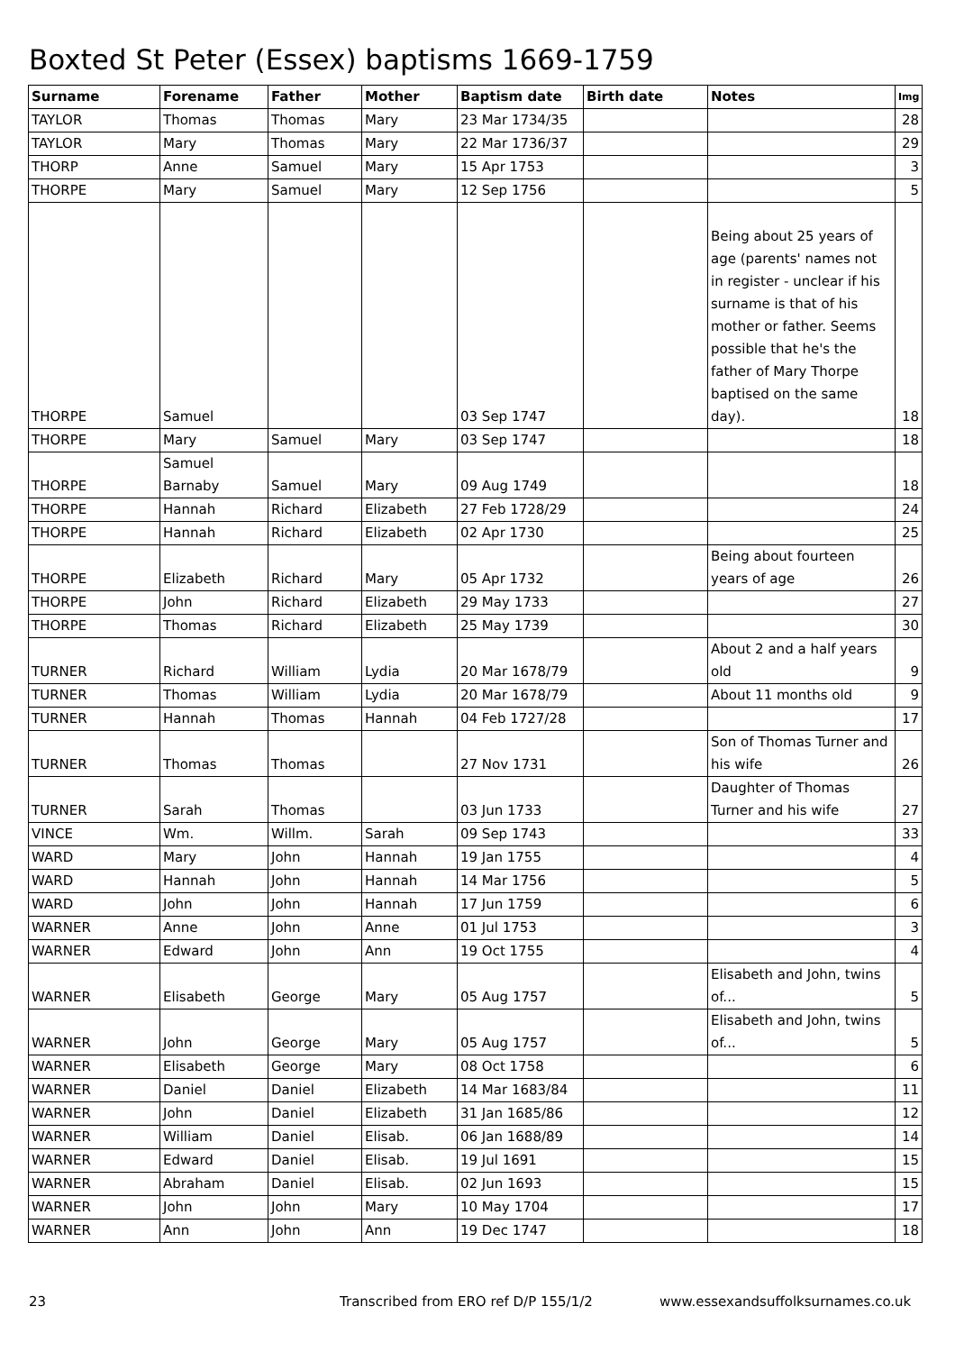Boxted St Peter (Essex) baptisms 1669-1759
| Surname | Forename | Father | Mother | Baptism date | Birth date | Notes | Img |
| --- | --- | --- | --- | --- | --- | --- | --- |
| TAYLOR | Thomas | Thomas | Mary | 23 Mar 1734/35 | | | 28 |
| TAYLOR | Mary | Thomas | Mary | 22 Mar 1736/37 | | | 29 |
| THORP | Anne | Samuel | Mary | 15 Apr 1753 | | | 3 |
| THORPE | Mary | Samuel | Mary | 12 Sep 1756 | | | 5 |
| THORPE | Samuel | | | 03 Sep 1747 | | Being about 25 years of age (parents' names not in register - unclear if his surname is that of his mother or father. Seems possible that he's the father of Mary Thorpe baptised on the same day). | 18 |
| THORPE | Mary | Samuel | Mary | 03 Sep 1747 | | | 18 |
| THORPE | Samuel Barnaby | Samuel | Mary | 09 Aug 1749 | | | 18 |
| THORPE | Hannah | Richard | Elizabeth | 27 Feb 1728/29 | | | 24 |
| THORPE | Hannah | Richard | Elizabeth | 02 Apr 1730 | | | 25 |
| THORPE | Elizabeth | Richard | Mary | 05 Apr 1732 | | Being about fourteen years of age | 26 |
| THORPE | John | Richard | Elizabeth | 29 May 1733 | | | 27 |
| THORPE | Thomas | Richard | Elizabeth | 25 May 1739 | | | 30 |
| TURNER | Richard | William | Lydia | 20 Mar 1678/79 | | About 2 and a half years old | 9 |
| TURNER | Thomas | William | Lydia | 20 Mar 1678/79 | | About 11 months old | 9 |
| TURNER | Hannah | Thomas | Hannah | 04 Feb 1727/28 | | | 17 |
| TURNER | Thomas | Thomas | | 27 Nov 1731 | | Son of Thomas Turner and his wife | 26 |
| TURNER | Sarah | Thomas | | 03 Jun 1733 | | Daughter of Thomas Turner and his wife | 27 |
| VINCE | Wm. | Willm. | Sarah | 09 Sep 1743 | | | 33 |
| WARD | Mary | John | Hannah | 19 Jan 1755 | | | 4 |
| WARD | Hannah | John | Hannah | 14 Mar 1756 | | | 5 |
| WARD | John | John | Hannah | 17 Jun 1759 | | | 6 |
| WARNER | Anne | John | Anne | 01 Jul 1753 | | | 3 |
| WARNER | Edward | John | Ann | 19 Oct 1755 | | | 4 |
| WARNER | Elisabeth | George | Mary | 05 Aug 1757 | | Elisabeth and John, twins of... | 5 |
| WARNER | John | George | Mary | 05 Aug 1757 | | Elisabeth and John, twins of... | 5 |
| WARNER | Elisabeth | George | Mary | 08 Oct 1758 | | | 6 |
| WARNER | Daniel | Daniel | Elizabeth | 14 Mar 1683/84 | | | 11 |
| WARNER | John | Daniel | Elizabeth | 31 Jan 1685/86 | | | 12 |
| WARNER | William | Daniel | Elisab. | 06 Jan 1688/89 | | | 14 |
| WARNER | Edward | Daniel | Elisab. | 19 Jul 1691 | | | 15 |
| WARNER | Abraham | Daniel | Elisab. | 02 Jun 1693 | | | 15 |
| WARNER | John | John | Mary | 10 May 1704 | | | 17 |
| WARNER | Ann | John | Ann | 19 Dec 1747 | | | 18 |
23 Transcribed from ERO ref D/P 155/1/2 www.essexandsuffolksurnames.co.uk